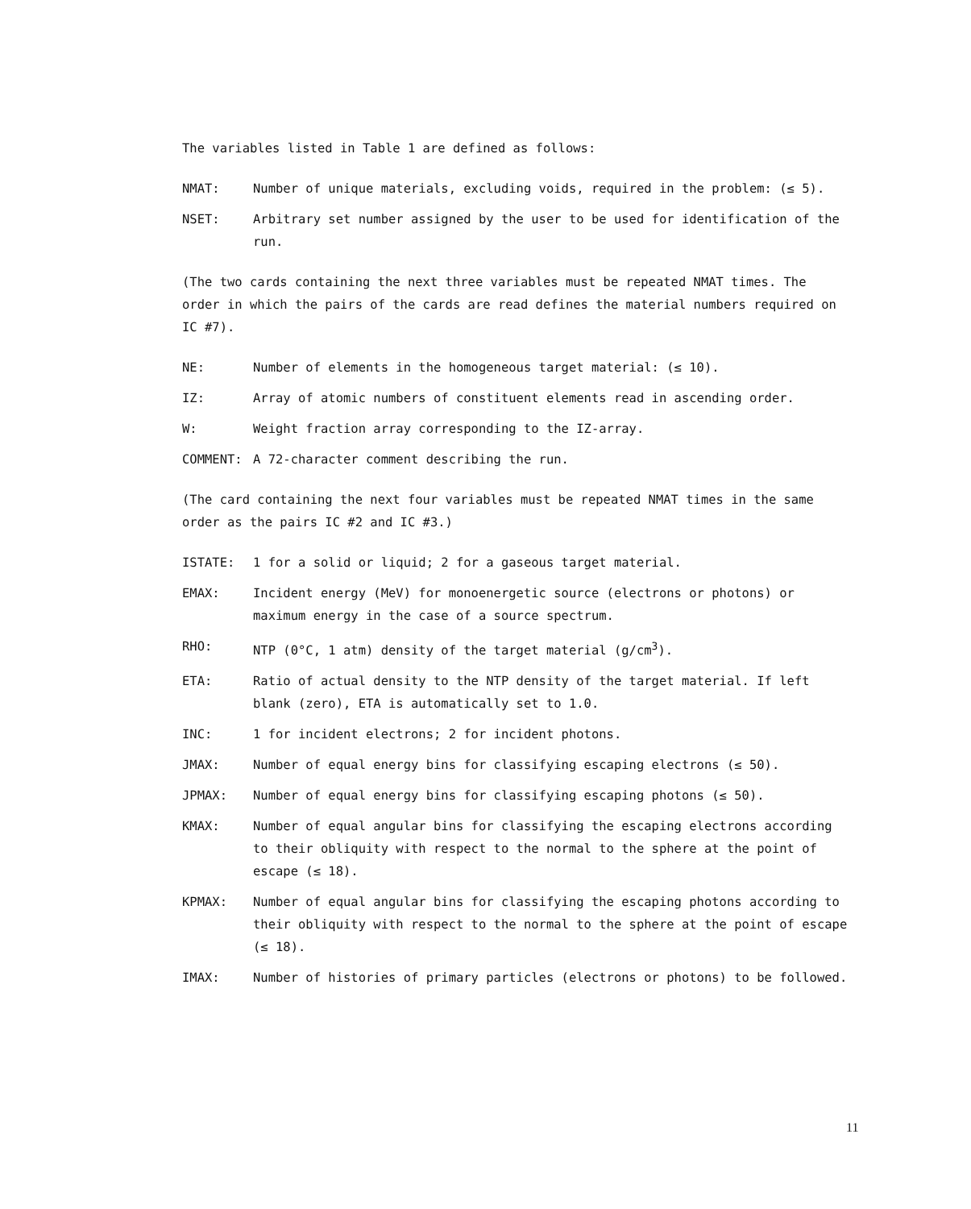The variables listed in Table 1 are defined as follows:
NMAT: Number of unique materials, excluding voids, required in the problem: (≤ 5).
NSET: Arbitrary set number assigned by the user to be used for identification of the run.
(The two cards containing the next three variables must be repeated NMAT times. The order in which the pairs of the cards are read defines the material numbers required on IC #7).
NE: Number of elements in the homogeneous target material: (≤ 10).
IZ: Array of atomic numbers of constituent elements read in ascending order.
W: Weight fraction array corresponding to the IZ-array.
COMMENT: A 72-character comment describing the run.
(The card containing the next four variables must be repeated NMAT times in the same order as the pairs IC #2 and IC #3.)
ISTATE: 1 for a solid or liquid; 2 for a gaseous target material.
EMAX: Incident energy (MeV) for monoenergetic source (electrons or photons) or maximum energy in the case of a source spectrum.
RHO: NTP (0°C, 1 atm) density of the target material (g/cm<sup>3</sup>).
ETA: Ratio of actual density to the NTP density of the target material. If left blank (zero), ETA is automatically set to 1.0.
INC: 1 for incident electrons; 2 for incident photons.
JMAX: Number of equal energy bins for classifying escaping electrons (≤ 50).
JPMAX: Number of equal energy bins for classifying escaping photons (≤ 50).
KMAX: Number of equal angular bins for classifying the escaping electrons according to their obliquity with respect to the normal to the sphere at the point of escape (≤ 18).
KPMAX: Number of equal angular bins for classifying the escaping photons according to their obliquity with respect to the normal to the sphere at the point of escape (≤ 18).
IMAX: Number of histories of primary particles (electrons or photons) to be followed.
11